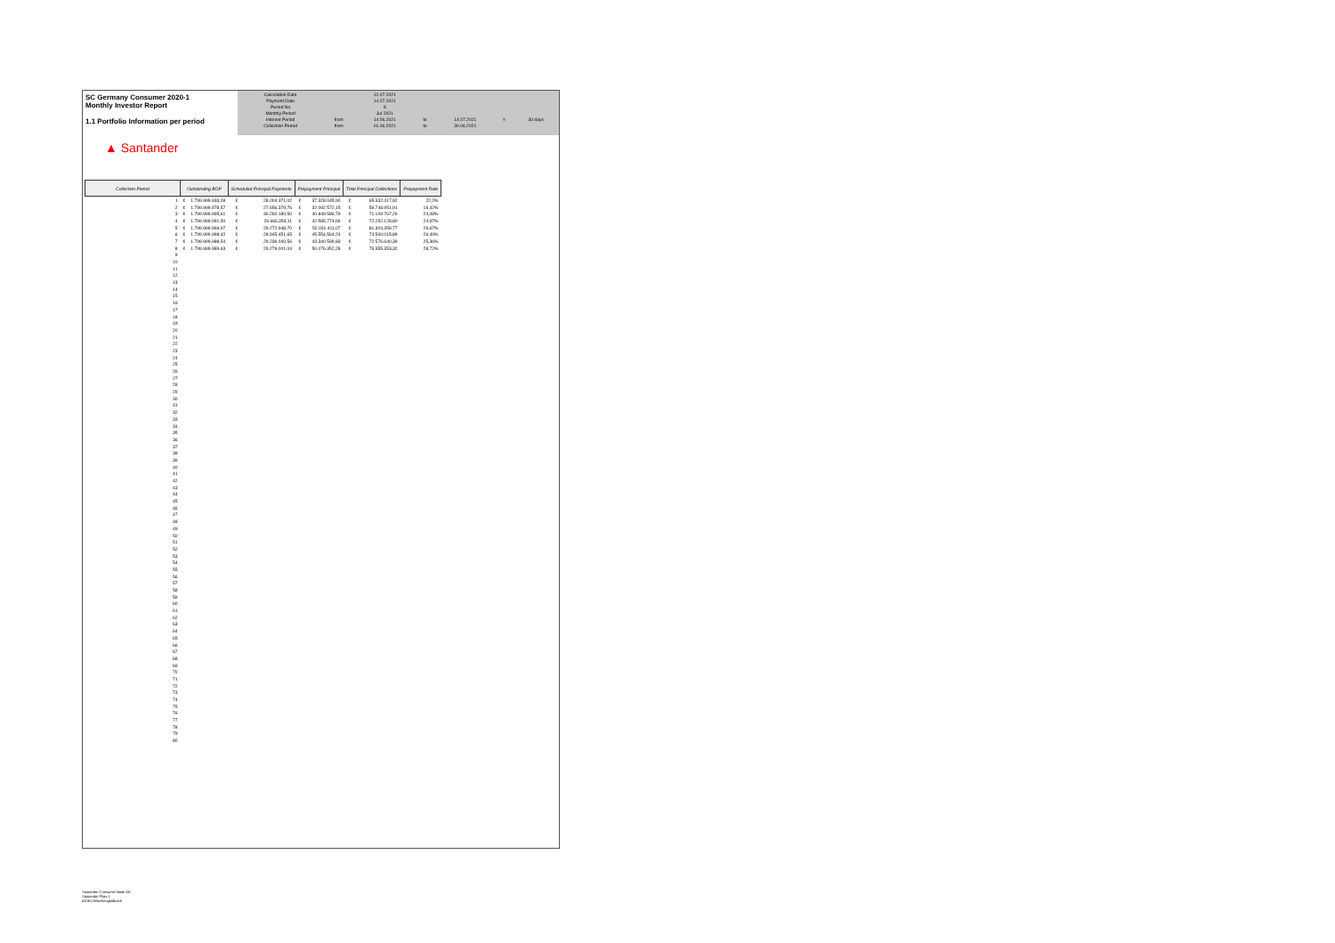SC Germany Consumer 2020-1
Monthly Investor Report
1.1 Portfolio Information per period
| Calculation Date | | 12.07.2021 | | | | |
| Payment Date | | 14.07.2021 | | | | |
| Period No | | 8 | | | | |
| Monthly Period | | Jul 2021 | | | | |
| Interest Period | from | 14.06.2021 | to | 14.07.2021 | = | 30 days |
| Collection Period | from | 01.06.2021 | to | 30.06.2021 | | |
▲ Santander
| Collection Period | Outstanding BOP | | Scheduled Principal Payments | | Prepayment Principal | | Total Principal Collections | | Prepayment Rate |
| --- | --- | --- | --- | --- | --- | --- | --- | --- | --- |
| 1 | € | 1.799.999.933,09 | € | 28.004.371,02 | € | 37.328.045,90 | € | 65.332.417,92 | 22,2% |
| 2 | € | 1.799.999.978,57 | € | 27.656.379,76 | € | 32.092.572,15 | € | 59.748.951,91 | 19,42% |
| 3 | € | 1.799.999.995,61 | € | 30.260.180,50 | € | 40.849.586,79 | € | 71.109.767,29 | 24,08% |
| 4 | € | 1.799.999.991,50 | € | 29.666.354,11 | € | 42.585.774,69 | € | 72.252.128,80 | 24,97% |
| 5 | € | 1.799.999.969,97 | € | 29.272.948,70 | € | 52.031.411,07 | € | 81.304.359,77 | 29,67% |
| 6 | € | 1.799.999.998,42 | € | 28.945.451,65 | € | 45.554.564,24 | € | 74.500.015,89 | 26,49% |
| 7 | € | 1.799.999.988,54 | € | 29.236.040,56 | € | 43.340.599,83 | € | 72.576.640,39 | 25,36% |
| 8 | € | 1.799.999.989,63 | € | 29.279.001,04 | € | 50.076.352,28 | € | 79.355.353,32 | 28,72% |
| 9 | | | | | | | | | |
| 10 | | | | | | | | | |
| 11 | | | | | | | | | |
| 12 | | | | | | | | | |
| 13 | | | | | | | | | |
| 14 | | | | | | | | | |
| 15 | | | | | | | | | |
| 16 | | | | | | | | | |
| 17 | | | | | | | | | |
| 18 | | | | | | | | | |
| 19 | | | | | | | | | |
| 20 | | | | | | | | | |
| 21 | | | | | | | | | |
| 22 | | | | | | | | | |
| 23 | | | | | | | | | |
| 24 | | | | | | | | | |
| 25 | | | | | | | | | |
| 26 | | | | | | | | | |
| 27 | | | | | | | | | |
| 28 | | | | | | | | | |
| 29 | | | | | | | | | |
| 30 | | | | | | | | | |
| 31 | | | | | | | | | |
| 32 | | | | | | | | | |
| 33 | | | | | | | | | |
| 34 | | | | | | | | | |
| 35 | | | | | | | | | |
| 36 | | | | | | | | | |
| 37 | | | | | | | | | |
| 38 | | | | | | | | | |
| 39 | | | | | | | | | |
| 40 | | | | | | | | | |
| 41 | | | | | | | | | |
| 42 | | | | | | | | | |
| 43 | | | | | | | | | |
| 44 | | | | | | | | | |
| 45 | | | | | | | | | |
| 46 | | | | | | | | | |
| 47 | | | | | | | | | |
| 48 | | | | | | | | | |
| 49 | | | | | | | | | |
| 50 | | | | | | | | | |
| 51 | | | | | | | | | |
| 52 | | | | | | | | | |
| 53 | | | | | | | | | |
| 54 | | | | | | | | | |
| 55 | | | | | | | | | |
| 56 | | | | | | | | | |
| 57 | | | | | | | | | |
| 58 | | | | | | | | | |
| 59 | | | | | | | | | |
| 60 | | | | | | | | | |
| 61 | | | | | | | | | |
| 62 | | | | | | | | | |
| 63 | | | | | | | | | |
| 64 | | | | | | | | | |
| 65 | | | | | | | | | |
| 66 | | | | | | | | | |
| 67 | | | | | | | | | |
| 68 | | | | | | | | | |
| 69 | | | | | | | | | |
| 70 | | | | | | | | | |
| 71 | | | | | | | | | |
| 72 | | | | | | | | | |
| 73 | | | | | | | | | |
| 74 | | | | | | | | | |
| 75 | | | | | | | | | |
| 76 | | | | | | | | | |
| 77 | | | | | | | | | |
| 78 | | | | | | | | | |
| 79 | | | | | | | | | |
| 80 | | | | | | | | | |
Santander Consumer Bank AG
Santander Platz 1
41061 Mönchengladbach